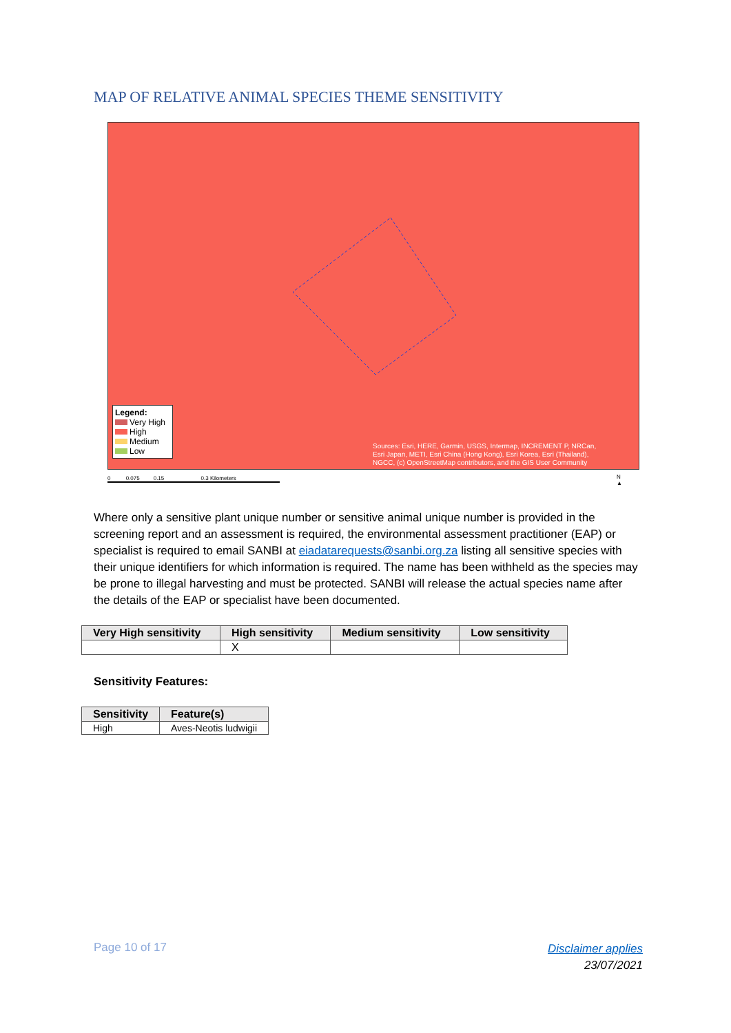MAP OF RELATIVE ANIMAL SPECIES THEME SENSITIVITY
Legend:
Very High
High
Medium
Low
Sources: Esri, HERE, Garmin, USGS, Intermap, INCREMENT P, NRCan,
Esri Japan, METI, Esri China (Hong Kong), Esri Korea, Esri (Thailand),
NGCC, (c) OpenStreetMap contributors, and the GIS User Community
0 0.075 0.15 0.3 Kilometers
N
▲
Where only a sensitive plant unique number or sensitive animal unique number is provided in the screening report and an assessment is required, the environmental assessment practitioner (EAP) or specialist is required to email SANBI at eiadatarequests@sanbi.org.za listing all sensitive species with their unique identifiers for which information is required. The name has been withheld as the species may be prone to illegal harvesting and must be protected. SANBI will release the actual species name after the details of the EAP or specialist have been documented.
| Very High sensitivity | High sensitivity | Medium sensitivity | Low sensitivity |
| --- | --- | --- | --- |
| | X | | |
Sensitivity Features:
| Sensitivity | Feature(s) |
| --- | --- |
| High | Aves-Neotis ludwigii |
Page 10 of 17
Disclaimer applies
23/07/2021